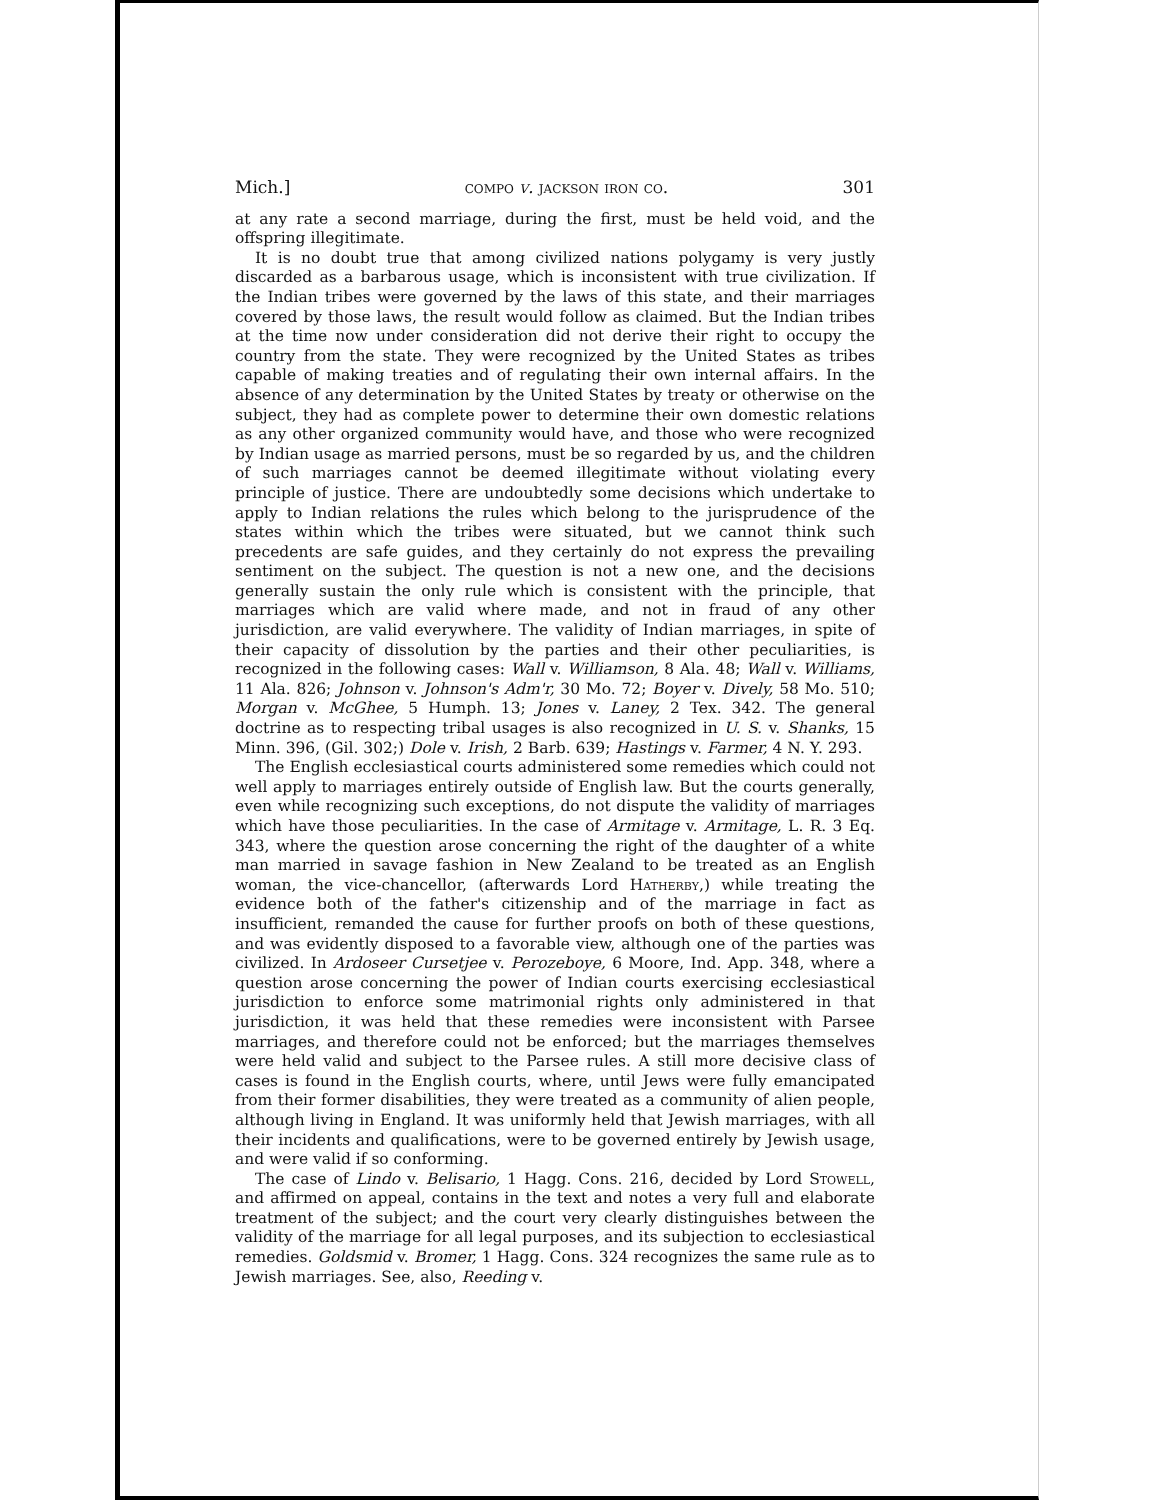Mich.] compo v. jackson iron co. 301
at any rate a second marriage, during the first, must be held void, and the offspring illegitimate.
It is no doubt true that among civilized nations polygamy is very justly discarded as a barbarous usage, which is inconsistent with true civilization. If the Indian tribes were governed by the laws of this state, and their marriages covered by those laws, the result would follow as claimed. But the Indian tribes at the time now under consideration did not derive their right to occupy the country from the state. They were recognized by the United States as tribes capable of making treaties and of regulating their own internal affairs. In the absence of any determination by the United States by treaty or otherwise on the subject, they had as complete power to determine their own domestic relations as any other organized community would have, and those who were recognized by Indian usage as married persons, must be so regarded by us, and the children of such marriages cannot be deemed illegitimate without violating every principle of justice. There are undoubtedly some decisions which undertake to apply to Indian relations the rules which belong to the jurisprudence of the states within which the tribes were situated, but we cannot think such precedents are safe guides, and they certainly do not express the prevailing sentiment on the subject. The question is not a new one, and the decisions generally sustain the only rule which is consistent with the principle, that marriages which are valid where made, and not in fraud of any other jurisdiction, are valid everywhere. The validity of Indian marriages, in spite of their capacity of dissolution by the parties and their other peculiarities, is recognized in the following cases: Wall v. Williamson, 8 Ala. 48; Wall v. Williams, 11 Ala. 826; Johnson v. Johnson's Adm'r, 30 Mo. 72; Boyer v. Dively, 58 Mo. 510; Morgan v. McGhee, 5 Humph. 13; Jones v. Laney, 2 Tex. 342. The general doctrine as to respecting tribal usages is also recognized in U. S. v. Shanks, 15 Minn. 396, (Gil. 302;) Dole v. Irish, 2 Barb. 639; Hastings v. Farmer, 4 N. Y. 293.
The English ecclesiastical courts administered some remedies which could not well apply to marriages entirely outside of English law. But the courts generally, even while recognizing such exceptions, do not dispute the validity of marriages which have those peculiarities. In the case of Armitage v. Armitage, L. R. 3 Eq. 343, where the question arose concerning the right of the daughter of a white man married in savage fashion in New Zealand to be treated as an English woman, the vice-chancellor, (afterwards Lord Hatherby,) while treating the evidence both of the father's citizenship and of the marriage in fact as insufficient, remanded the cause for further proofs on both of these questions, and was evidently disposed to a favorable view, although one of the parties was civilized. In Ardoseer Cursetjee v. Perozeboye, 6 Moore, Ind. App. 348, where a question arose concerning the power of Indian courts exercising ecclesiastical jurisdiction to enforce some matrimonial rights only administered in that jurisdiction, it was held that these remedies were inconsistent with Parsee marriages, and therefore could not be enforced; but the marriages themselves were held valid and subject to the Parsee rules. A still more decisive class of cases is found in the English courts, where, until Jews were fully emancipated from their former disabilities, they were treated as a community of alien people, although living in England. It was uniformly held that Jewish marriages, with all their incidents and qualifications, were to be governed entirely by Jewish usage, and were valid if so conforming.
The case of Lindo v. Belisario, 1 Hagg. Cons. 216, decided by Lord Stowell, and affirmed on appeal, contains in the text and notes a very full and elaborate treatment of the subject; and the court very clearly distinguishes between the validity of the marriage for all legal purposes, and its subjection to ecclesiastical remedies. Goldsmid v. Bromer, 1 Hagg. Cons. 324 recognizes the same rule as to Jewish marriages. See, also, Reeding v.